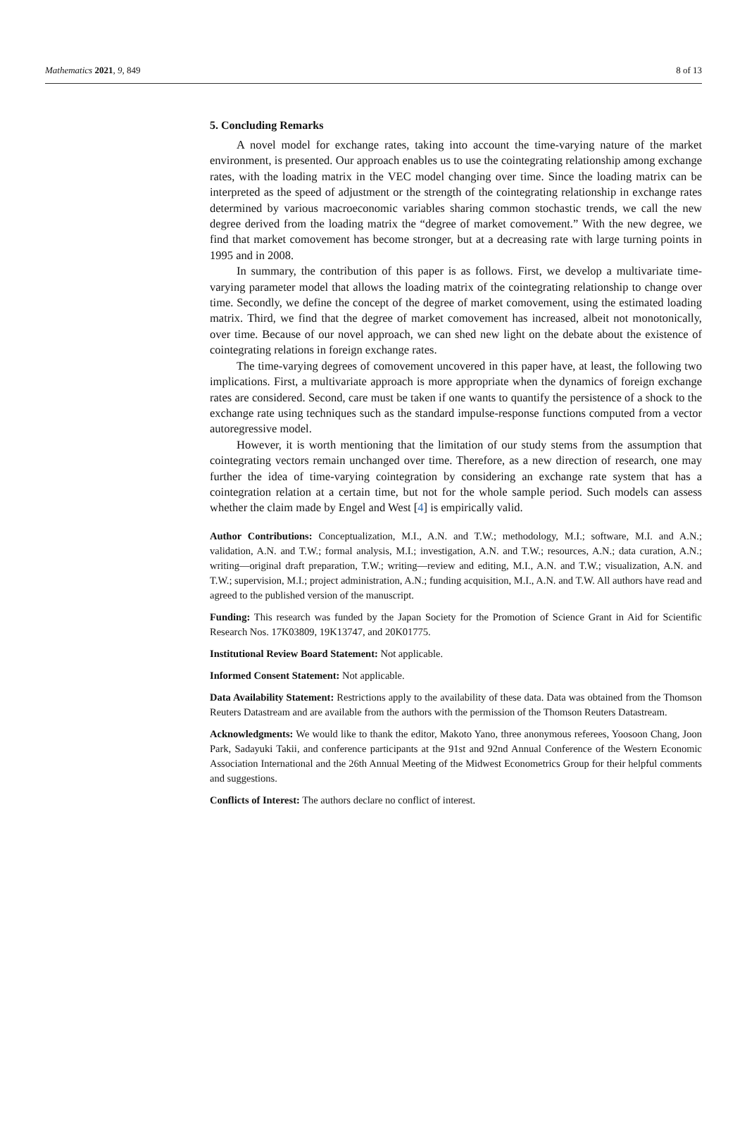Mathematics 2021, 9, 849 8 of 13
5. Concluding Remarks
A novel model for exchange rates, taking into account the time-varying nature of the market environment, is presented. Our approach enables us to use the cointegrating relationship among exchange rates, with the loading matrix in the VEC model changing over time. Since the loading matrix can be interpreted as the speed of adjustment or the strength of the cointegrating relationship in exchange rates determined by various macroeconomic variables sharing common stochastic trends, we call the new degree derived from the loading matrix the “degree of market comovement.” With the new degree, we find that market comovement has become stronger, but at a decreasing rate with large turning points in 1995 and in 2008.
In summary, the contribution of this paper is as follows. First, we develop a multivariate time-varying parameter model that allows the loading matrix of the cointegrating relationship to change over time. Secondly, we define the concept of the degree of market comovement, using the estimated loading matrix. Third, we find that the degree of market comovement has increased, albeit not monotonically, over time. Because of our novel approach, we can shed new light on the debate about the existence of cointegrating relations in foreign exchange rates.
The time-varying degrees of comovement uncovered in this paper have, at least, the following two implications. First, a multivariate approach is more appropriate when the dynamics of foreign exchange rates are considered. Second, care must be taken if one wants to quantify the persistence of a shock to the exchange rate using techniques such as the standard impulse-response functions computed from a vector autoregressive model.
However, it is worth mentioning that the limitation of our study stems from the assumption that cointegrating vectors remain unchanged over time. Therefore, as a new direction of research, one may further the idea of time-varying cointegration by considering an exchange rate system that has a cointegration relation at a certain time, but not for the whole sample period. Such models can assess whether the claim made by Engel and West [4] is empirically valid.
Author Contributions: Conceptualization, M.I., A.N. and T.W.; methodology, M.I.; software, M.I. and A.N.; validation, A.N. and T.W.; formal analysis, M.I.; investigation, A.N. and T.W.; resources, A.N.; data curation, A.N.; writing—original draft preparation, T.W.; writing—review and editing, M.I., A.N. and T.W.; visualization, A.N. and T.W.; supervision, M.I.; project administration, A.N.; funding acquisition, M.I., A.N. and T.W. All authors have read and agreed to the published version of the manuscript.
Funding: This research was funded by the Japan Society for the Promotion of Science Grant in Aid for Scientific Research Nos. 17K03809, 19K13747, and 20K01775.
Institutional Review Board Statement: Not applicable.
Informed Consent Statement: Not applicable.
Data Availability Statement: Restrictions apply to the availability of these data. Data was obtained from the Thomson Reuters Datastream and are available from the authors with the permission of the Thomson Reuters Datastream.
Acknowledgments: We would like to thank the editor, Makoto Yano, three anonymous referees, Yoosoon Chang, Joon Park, Sadayuki Takii, and conference participants at the 91st and 92nd Annual Conference of the Western Economic Association International and the 26th Annual Meeting of the Midwest Econometrics Group for their helpful comments and suggestions.
Conflicts of Interest: The authors declare no conflict of interest.